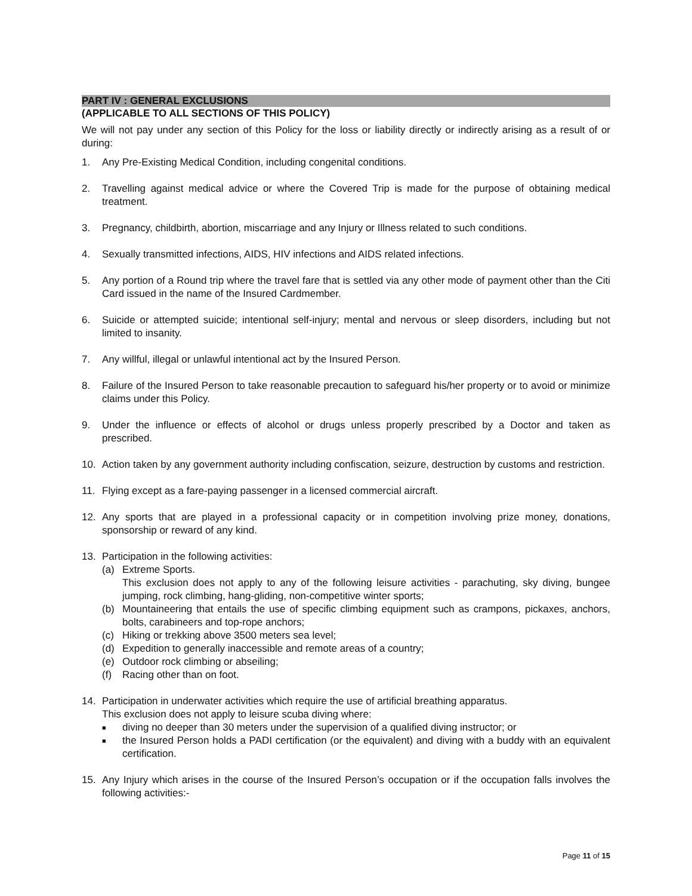PART IV : GENERAL EXCLUSIONS
(APPLICABLE TO ALL SECTIONS OF THIS POLICY)
We will not pay under any section of this Policy for the loss or liability directly or indirectly arising as a result of or during:
1. Any Pre-Existing Medical Condition, including congenital conditions.
2. Travelling against medical advice or where the Covered Trip is made for the purpose of obtaining medical treatment.
3. Pregnancy, childbirth, abortion, miscarriage and any Injury or Illness related to such conditions.
4. Sexually transmitted infections, AIDS, HIV infections and AIDS related infections.
5. Any portion of a Round trip where the travel fare that is settled via any other mode of payment other than the Citi Card issued in the name of the Insured Cardmember.
6. Suicide or attempted suicide; intentional self-injury; mental and nervous or sleep disorders, including but not limited to insanity.
7. Any willful, illegal or unlawful intentional act by the Insured Person.
8. Failure of the Insured Person to take reasonable precaution to safeguard his/her property or to avoid or minimize claims under this Policy.
9. Under the influence or effects of alcohol or drugs unless properly prescribed by a Doctor and taken as prescribed.
10. Action taken by any government authority including confiscation, seizure, destruction by customs and restriction.
11. Flying except as a fare-paying passenger in a licensed commercial aircraft.
12. Any sports that are played in a professional capacity or in competition involving prize money, donations, sponsorship or reward of any kind.
13. Participation in the following activities:
(a) Extreme Sports.
This exclusion does not apply to any of the following leisure activities - parachuting, sky diving, bungee jumping, rock climbing, hang-gliding, non-competitive winter sports;
(b) Mountaineering that entails the use of specific climbing equipment such as crampons, pickaxes, anchors, bolts, carabineers and top-rope anchors;
(c) Hiking or trekking above 3500 meters sea level;
(d) Expedition to generally inaccessible and remote areas of a country;
(e) Outdoor rock climbing or abseiling;
(f) Racing other than on foot.
14. Participation in underwater activities which require the use of artificial breathing apparatus.
This exclusion does not apply to leisure scuba diving where:
■
diving no deeper than 30 meters under the supervision of a qualified diving instructor; or
■
the Insured Person holds a PADI certification (or the equivalent) and diving with a buddy with an equivalent certification.
15. Any Injury which arises in the course of the Insured Person’s occupation or if the occupation falls involves the following activities:-
Page 11 of 15